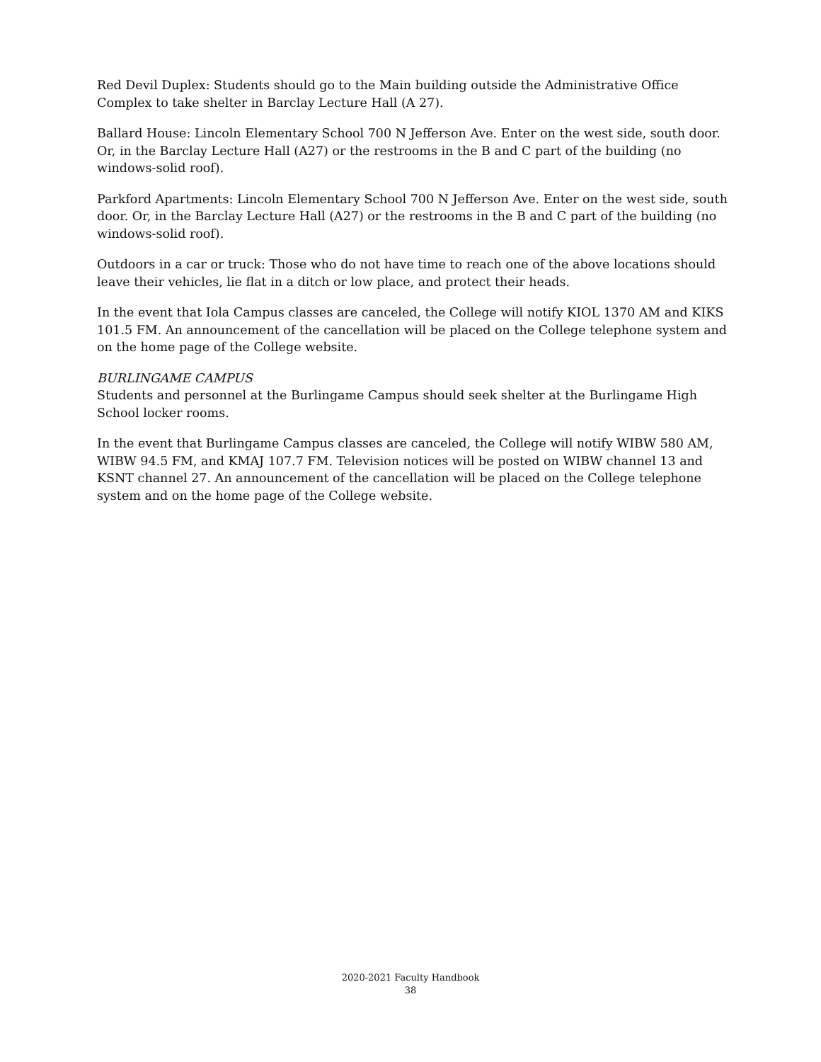Red Devil Duplex: Students should go to the Main building outside the Administrative Office Complex to take shelter in Barclay Lecture Hall (A 27).
Ballard House: Lincoln Elementary School 700 N Jefferson Ave. Enter on the west side, south door. Or, in the Barclay Lecture Hall (A27) or the restrooms in the B and C part of the building (no windows-solid roof).
Parkford Apartments: Lincoln Elementary School 700 N Jefferson Ave. Enter on the west side, south door. Or, in the Barclay Lecture Hall (A27) or the restrooms in the B and C part of the building (no windows-solid roof).
Outdoors in a car or truck: Those who do not have time to reach one of the above locations should leave their vehicles, lie flat in a ditch or low place, and protect their heads.
In the event that Iola Campus classes are canceled, the College will notify KIOL 1370 AM and KIKS 101.5 FM. An announcement of the cancellation will be placed on the College telephone system and on the home page of the College website.
BURLINGAME CAMPUS
Students and personnel at the Burlingame Campus should seek shelter at the Burlingame High School locker rooms.
In the event that Burlingame Campus classes are canceled, the College will notify WIBW 580 AM, WIBW 94.5 FM, and KMAJ 107.7 FM. Television notices will be posted on WIBW channel 13 and KSNT channel 27. An announcement of the cancellation will be placed on the College telephone system and on the home page of the College website.
2020-2021 Faculty Handbook
38